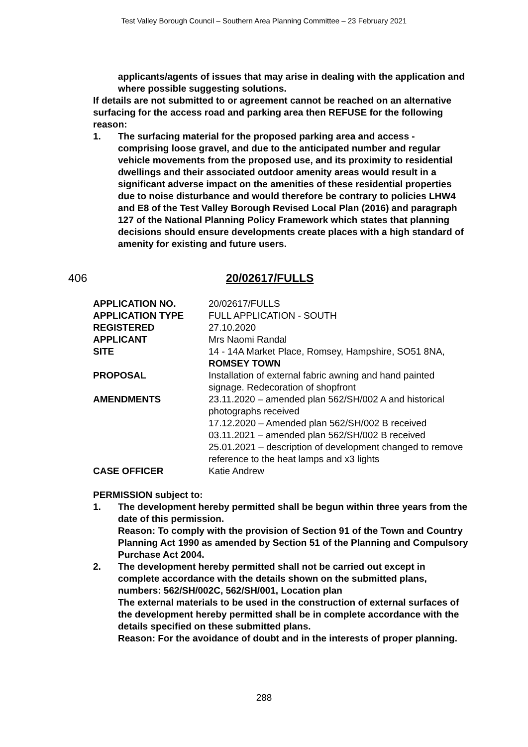Test Valley Borough Council – Southern Area Planning Committee – 23 February 2021
applicants/agents of issues that may arise in dealing with the application and where possible suggesting solutions.
If details are not submitted to or agreement cannot be reached on an alternative surfacing for the access road and parking area then REFUSE for the following reason:
1. The surfacing material for the proposed parking area and access - comprising loose gravel, and due to the anticipated number and regular vehicle movements from the proposed use, and its proximity to residential dwellings and their associated outdoor amenity areas would result in a significant adverse impact on the amenities of these residential properties due to noise disturbance and would therefore be contrary to policies LHW4 and E8 of the Test Valley Borough Revised Local Plan (2016) and paragraph 127 of the National Planning Policy Framework which states that planning decisions should ensure developments create places with a high standard of amenity for existing and future users.
406 20/02617/FULLS
| APPLICATION NO. | 20/02617/FULLS |
| APPLICATION TYPE | FULL APPLICATION - SOUTH |
| REGISTERED | 27.10.2020 |
| APPLICANT | Mrs Naomi Randal |
| SITE | 14 - 14A Market Place, Romsey, Hampshire, SO51 8NA, ROMSEY TOWN |
| PROPOSAL | Installation of external fabric awning and hand painted signage. Redecoration of shopfront |
| AMENDMENTS | 23.11.2020 – amended plan 562/SH/002 A and historical photographs received 17.12.2020 – Amended plan 562/SH/002 B received 03.11.2021 – amended plan 562/SH/002 B received 25.01.2021 – description of development changed to remove reference to the heat lamps and x3 lights |
| CASE OFFICER | Katie Andrew |
PERMISSION subject to:
1. The development hereby permitted shall be begun within three years from the date of this permission.
Reason: To comply with the provision of Section 91 of the Town and Country Planning Act 1990 as amended by Section 51 of the Planning and Compulsory Purchase Act 2004.
2. The development hereby permitted shall not be carried out except in complete accordance with the details shown on the submitted plans, numbers: 562/SH/002C, 562/SH/001, Location plan
The external materials to be used in the construction of external surfaces of the development hereby permitted shall be in complete accordance with the details specified on these submitted plans.
Reason: For the avoidance of doubt and in the interests of proper planning.
288